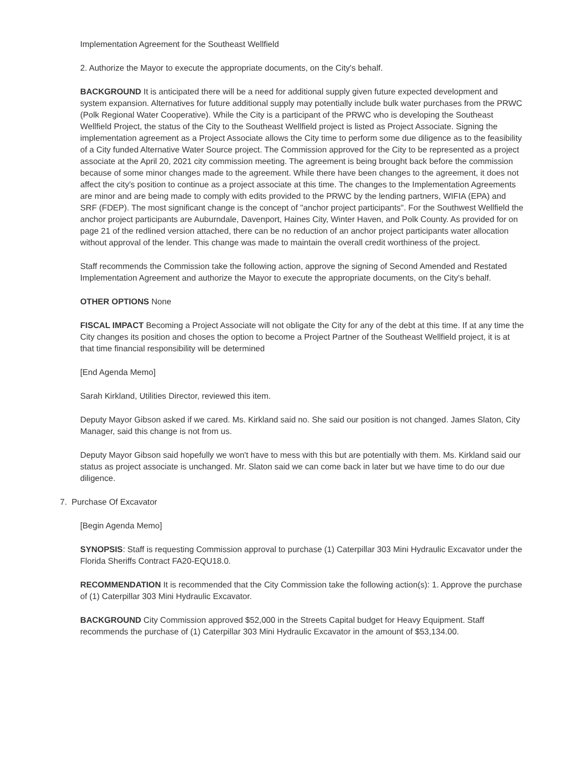Implementation Agreement for the Southeast Wellfield
2. Authorize the Mayor to execute the appropriate documents, on the City's behalf.
BACKGROUND It is anticipated there will be a need for additional supply given future expected development and system expansion. Alternatives for future additional supply may potentially include bulk water purchases from the PRWC (Polk Regional Water Cooperative). While the City is a participant of the PRWC who is developing the Southeast Wellfield Project, the status of the City to the Southeast Wellfield project is listed as Project Associate. Signing the implementation agreement as a Project Associate allows the City time to perform some due diligence as to the feasibility of a City funded Alternative Water Source project. The Commission approved for the City to be represented as a project associate at the April 20, 2021 city commission meeting. The agreement is being brought back before the commission because of some minor changes made to the agreement. While there have been changes to the agreement, it does not affect the city's position to continue as a project associate at this time. The changes to the Implementation Agreements are minor and are being made to comply with edits provided to the PRWC by the lending partners, WIFIA (EPA) and SRF (FDEP). The most significant change is the concept of "anchor project participants". For the Southwest Wellfield the anchor project participants are Auburndale, Davenport, Haines City, Winter Haven, and Polk County. As provided for on page 21 of the redlined version attached, there can be no reduction of an anchor project participants water allocation without approval of the lender. This change was made to maintain the overall credit worthiness of the project.
Staff recommends the Commission take the following action, approve the signing of Second Amended and Restated Implementation Agreement and authorize the Mayor to execute the appropriate documents, on the City's behalf.
OTHER OPTIONS None
FISCAL IMPACT Becoming a Project Associate will not obligate the City for any of the debt at this time. If at any time the City changes its position and choses the option to become a Project Partner of the Southeast Wellfield project, it is at that time financial responsibility will be determined
[End Agenda Memo]
Sarah Kirkland, Utilities Director, reviewed this item.
Deputy Mayor Gibson asked if we cared. Ms. Kirkland said no. She said our position is not changed. James Slaton, City Manager, said this change is not from us.
Deputy Mayor Gibson said hopefully we won't have to mess with this but are potentially with them. Ms. Kirkland said our status as project associate is unchanged. Mr. Slaton said we can come back in later but we have time to do our due diligence.
7. Purchase Of Excavator
[Begin Agenda Memo]
SYNOPSIS: Staff is requesting Commission approval to purchase (1) Caterpillar 303 Mini Hydraulic Excavator under the Florida Sheriffs Contract FA20-EQU18.0.
RECOMMENDATION It is recommended that the City Commission take the following action(s): 1. Approve the purchase of (1) Caterpillar 303 Mini Hydraulic Excavator.
BACKGROUND City Commission approved $52,000 in the Streets Capital budget for Heavy Equipment. Staff recommends the purchase of (1) Caterpillar 303 Mini Hydraulic Excavator in the amount of $53,134.00.